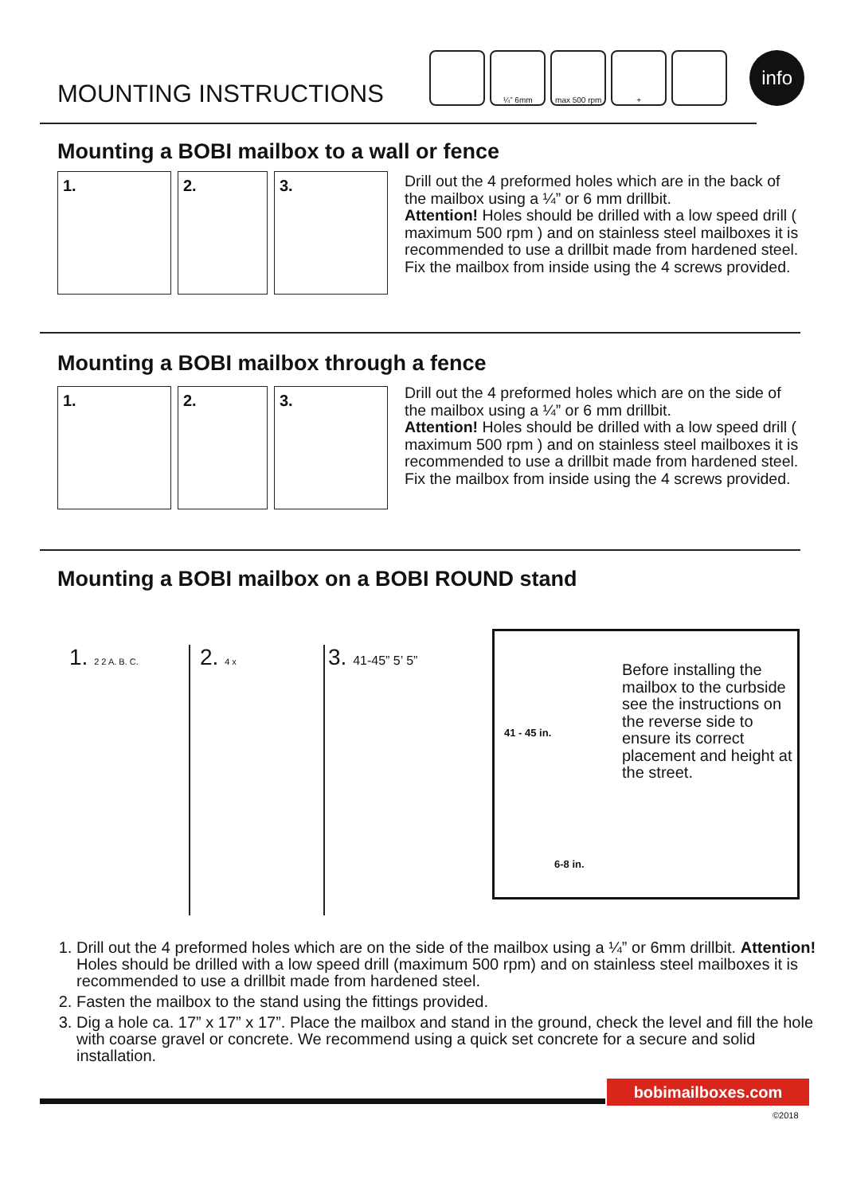MOUNTING INSTRUCTIONS
¼” 6mm max 500 rpm +
info
Mounting a BOBI mailbox to a wall or fence
1. 2. 3.
Drill out the 4 preformed holes which are in the back of the mailbox using a ¼” or 6 mm drillbit.
Attention! Holes should be drilled with a low speed drill ( maximum 500 rpm ) and on stainless steel mailboxes it is recommended to use a drillbit made from hardened steel.
Fix the mailbox from inside using the 4 screws provided.
Mounting a BOBI mailbox through a fence
1. 2. 3.
Drill out the 4 preformed holes which are on the side of the mailbox using a ¼” or 6 mm drillbit.
Attention! Holes should be drilled with a low speed drill ( maximum 500 rpm ) and on stainless steel mailboxes it is recommended to use a drillbit made from hardened steel.
Fix the mailbox from inside using the 4 screws provided.
Mounting a BOBI mailbox on a BOBI ROUND stand
1. 2 2 A. B. C.
2. 4 x
3. 41-45” 5’ 5”
41 - 45 in.
6-8 in.
Before installing the mailbox to the curbside see the instructions on the reverse side to ensure its correct placement and height at the street.
1. Drill out the 4 preformed holes which are on the side of the mailbox using a ¼” or 6mm drillbit. Attention! Holes should be drilled with a low speed drill (maximum 500 rpm) and on stainless steel mailboxes it is recommended to use a drillbit made from hardened steel.
2. Fasten the mailbox to the stand using the fittings provided.
3. Dig a hole ca. 17” x 17” x 17”. Place the mailbox and stand in the ground, check the level and fill the hole with coarse gravel or concrete. We recommend using a quick set concrete for a secure and solid installation.
bobimailboxes.com
©2018